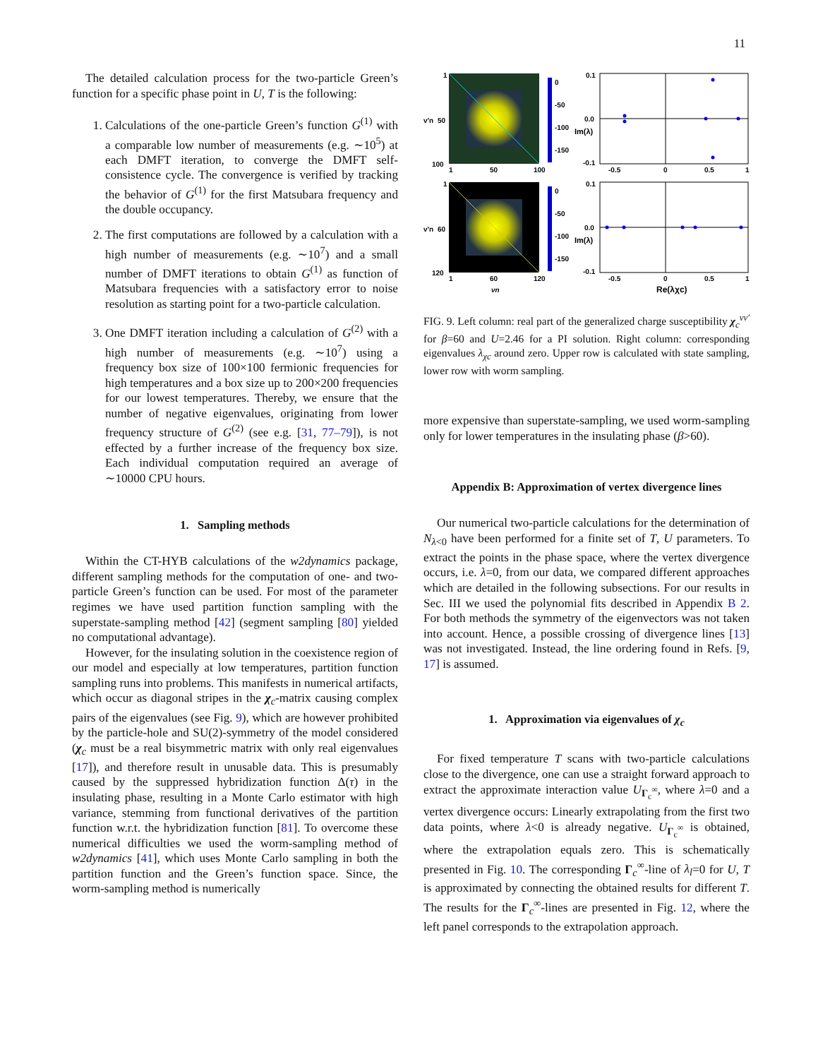11
The detailed calculation process for the two-particle Green’s function for a specific phase point in U, T is the following:
1. Calculations of the one-particle Green’s function G<sup>(1)</sup> with a comparable low number of measurements (e.g. ∼10<sup>5</sup>) at each DMFT iteration, to converge the DMFT self-consistence cycle. The convergence is verified by tracking the behavior of G<sup>(1)</sup> for the first Matsubara frequency and the double occupancy.
2. The first computations are followed by a calculation with a high number of measurements (e.g. ∼10<sup>7</sup>) and a small number of DMFT iterations to obtain G<sup>(1)</sup> as function of Matsubara frequencies with a satisfactory error to noise resolution as starting point for a two-particle calculation.
3. One DMFT iteration including a calculation of G<sup>(2)</sup> with a high number of measurements (e.g. ∼10<sup>7</sup>) using a frequency box size of 100×100 fermionic frequencies for high temperatures and a box size up to 200×200 frequencies for our lowest temperatures. Thereby, we ensure that the number of negative eigenvalues, originating from lower frequency structure of G<sup>(2)</sup> (see e.g. [31, 77–79]), is not effected by a further increase of the frequency box size. Each individual computation required an average of ∼10000 CPU hours.
1. Sampling methods
Within the CT-HYB calculations of the w2dynamics package, different sampling methods for the computation of one- and two-particle Green’s function can be used. For most of the parameter regimes we have used partition function sampling with the superstate-sampling method [42] (segment sampling [80] yielded no computational advantage).
However, for the insulating solution in the coexistence region of our model and especially at low temperatures, partition function sampling runs into problems. This manifests in numerical artifacts, which occur as diagonal stripes in the χ<sub>c</sub>-matrix causing complex pairs of the eigenvalues (see Fig. 9), which are however prohibited by the particle-hole and SU(2)-symmetry of the model considered (χ<sub>c</sub> must be a real bisymmetric matrix with only real eigenvalues [17]), and therefore result in unusable data. This is presumably caused by the suppressed hybridization function Δ(τ) in the insulating phase, resulting in a Monte Carlo estimator with high variance, stemming from functional derivatives of the partition function w.r.t. the hybridization function [81]. To overcome these numerical difficulties we used the worm-sampling method of w2dynamics [41], which uses Monte Carlo sampling in both the partition function and the Green’s function space. Since, the worm-sampling method is numerically
0
-50
-100
-150
0
-50
-100
-150
1
50
100
1
50
100
1
60
120
1
60
120
ν′n
ν′n
νn
0.1
0.0
-0.1
-0.5
0
0.5
1
0.1
0.0
-0.1
-0.5
0
0.5
1
Im(λ)
Im(λ)
Re(λχc)
FIG. 9. Left column: real part of the generalized charge susceptibility χ<sub>c</sub><sup>νν′</sup> for β=60 and U=2.46 for a PI solution. Right column: corresponding eigenvalues λ<sub>χc</sub> around zero. Upper row is calculated with state sampling, lower row with worm sampling.
more expensive than superstate-sampling, we used worm-sampling only for lower temperatures in the insulating phase (β>60).
Appendix B: Approximation of vertex divergence lines
Our numerical two-particle calculations for the determination of N<sub>λ<0</sub> have been performed for a finite set of T, U parameters. To extract the points in the phase space, where the vertex divergence occurs, i.e. λ=0, from our data, we compared different approaches which are detailed in the following subsections. For our results in Sec. III we used the polynomial fits described in Appendix B 2. For both methods the symmetry of the eigenvectors was not taken into account. Hence, a possible crossing of divergence lines [13] was not investigated. Instead, the line ordering found in Refs. [9, 17] is assumed.
1. Approximation via eigenvalues of χ<sub>c</sub>
For fixed temperature T scans with two-particle calculations close to the divergence, one can use a straight forward approach to extract the approximate interaction value U<sub>Γ<sub>c</sub><sup>∞</sup></sub>, where λ=0 and a vertex divergence occurs: Linearly extrapolating from the first two data points, where λ<0 is already negative. U<sub>Γ<sub>c</sub><sup>∞</sup></sub> is obtained, where the extrapolation equals zero. This is schematically presented in Fig. 10. The corresponding Γ<sub>c</sub><sup>∞</sup>-line of λ<sub>l</sub>=0 for U, T is approximated by connecting the obtained results for different T. The results for the Γ<sub>c</sub><sup>∞</sup>-lines are presented in Fig. 12, where the left panel corresponds to the extrapolation approach.